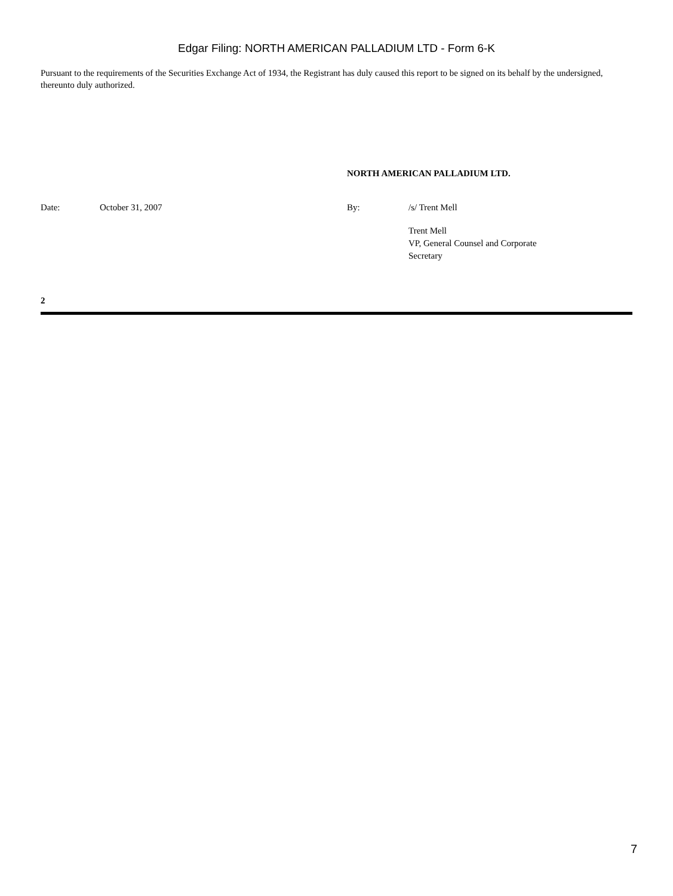Edgar Filing: NORTH AMERICAN PALLADIUM LTD - Form 6-K
Pursuant to the requirements of the Securities Exchange Act of 1934, the Registrant has duly caused this report to be signed on its behalf by the undersigned, thereunto duly authorized.
NORTH AMERICAN PALLADIUM LTD.
Date: October 31, 2007 By: /s/ Trent Mell
Trent Mell
VP, General Counsel and Corporate
Secretary
2
7